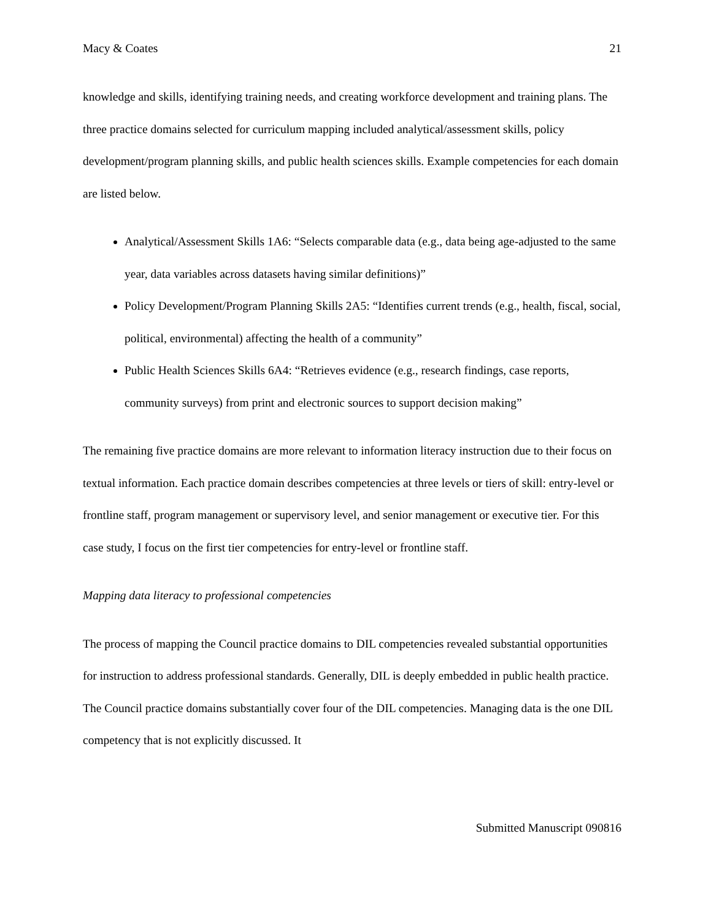Macy & Coates 21
knowledge and skills, identifying training needs, and creating workforce development and training plans. The three practice domains selected for curriculum mapping included analytical/assessment skills, policy development/program planning skills, and public health sciences skills. Example competencies for each domain are listed below.
Analytical/Assessment Skills 1A6: “Selects comparable data (e.g., data being age-adjusted to the same year, data variables across datasets having similar definitions)”
Policy Development/Program Planning Skills 2A5: “Identifies current trends (e.g., health, fiscal, social, political, environmental) affecting the health of a community”
Public Health Sciences Skills 6A4: “Retrieves evidence (e.g., research findings, case reports, community surveys) from print and electronic sources to support decision making”
The remaining five practice domains are more relevant to information literacy instruction due to their focus on textual information. Each practice domain describes competencies at three levels or tiers of skill: entry-level or frontline staff, program management or supervisory level, and senior management or executive tier. For this case study, I focus on the first tier competencies for entry-level or frontline staff.
Mapping data literacy to professional competencies
The process of mapping the Council practice domains to DIL competencies revealed substantial opportunities for instruction to address professional standards. Generally, DIL is deeply embedded in public health practice. The Council practice domains substantially cover four of the DIL competencies. Managing data is the one DIL competency that is not explicitly discussed. It
Submitted Manuscript 090816